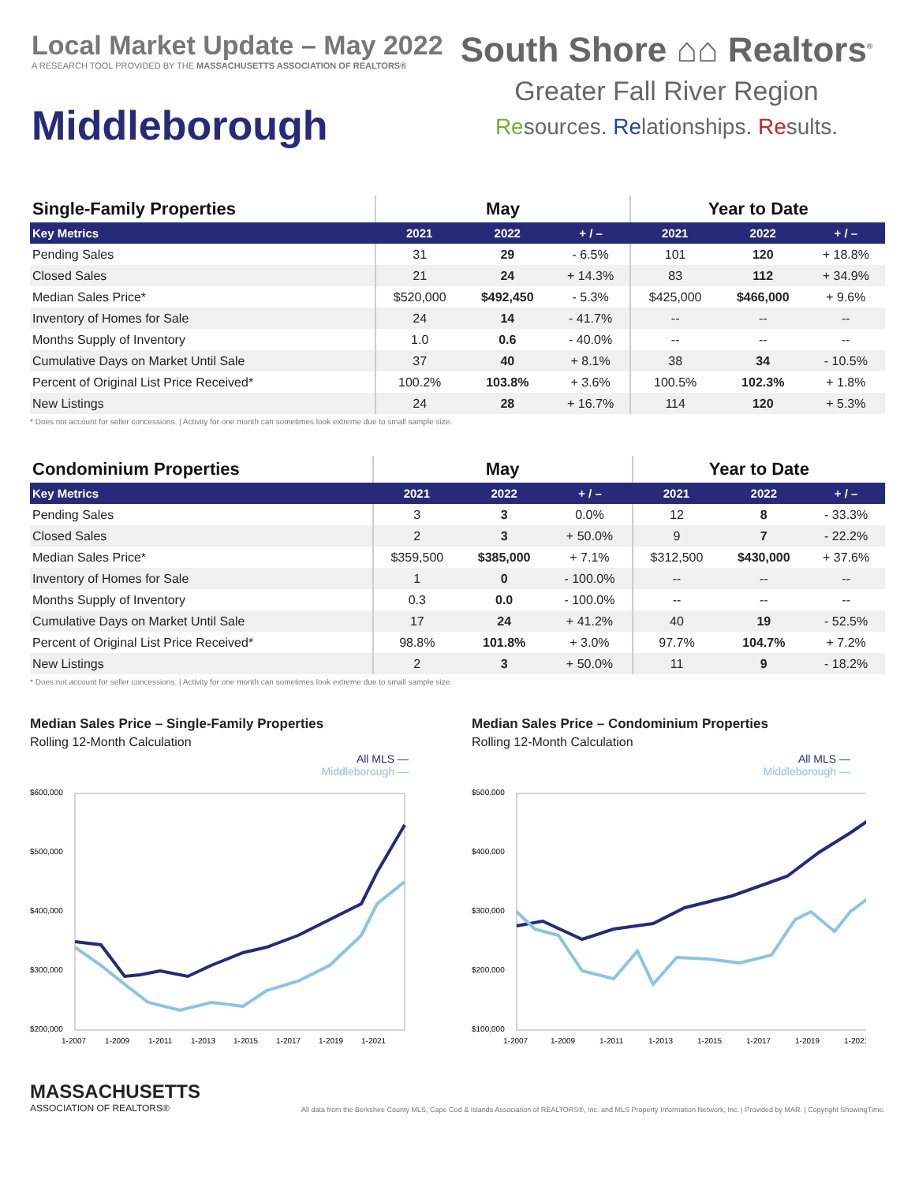Local Market Update – May 2022
A RESEARCH TOOL PROVIDED BY THE MASSACHUSETTS ASSOCIATION OF REALTORS®
Middleborough
South Shore ⌂⌂ Realtors<sup>®</sup>
Greater Fall River Region
Resources. Relationships. Results.
| Single-Family Properties | May | | | Year to Date | | |
| --- | --- | --- | --- | --- | --- | --- |
| Key Metrics | 2021 | 2022 | + / – | 2021 | 2022 | + / – |
| Pending Sales | 31 | 29 | - 6.5% | 101 | 120 | + 18.8% |
| Closed Sales | 21 | 24 | + 14.3% | 83 | 112 | + 34.9% |
| Median Sales Price* | $520,000 | $492,450 | - 5.3% | $425,000 | $466,000 | + 9.6% |
| Inventory of Homes for Sale | 24 | 14 | - 41.7% | -- | -- | -- |
| Months Supply of Inventory | 1.0 | 0.6 | - 40.0% | -- | -- | -- |
| Cumulative Days on Market Until Sale | 37 | 40 | + 8.1% | 38 | 34 | - 10.5% |
| Percent of Original List Price Received* | 100.2% | 103.8% | + 3.6% | 100.5% | 102.3% | + 1.8% |
| New Listings | 24 | 28 | + 16.7% | 114 | 120 | + 5.3% |
* Does not account for seller concessions. | Activity for one month can sometimes look extreme due to small sample size.
| Condominium Properties | May | | | Year to Date | | |
| --- | --- | --- | --- | --- | --- | --- |
| Key Metrics | 2021 | 2022 | + / – | 2021 | 2022 | + / – |
| Pending Sales | 3 | 3 | 0.0% | 12 | 8 | - 33.3% |
| Closed Sales | 2 | 3 | + 50.0% | 9 | 7 | - 22.2% |
| Median Sales Price* | $359,500 | $385,000 | + 7.1% | $312,500 | $430,000 | + 37.6% |
| Inventory of Homes for Sale | 1 | 0 | - 100.0% | -- | -- | -- |
| Months Supply of Inventory | 0.3 | 0.0 | - 100.0% | -- | -- | -- |
| Cumulative Days on Market Until Sale | 17 | 24 | + 41.2% | 40 | 19 | - 52.5% |
| Percent of Original List Price Received* | 98.8% | 101.8% | + 3.0% | 97.7% | 104.7% | + 7.2% |
| New Listings | 2 | 3 | + 50.0% | 11 | 9 | - 18.2% |
* Does not account for seller concessions. | Activity for one month can sometimes look extreme due to small sample size.
Median Sales Price – Single-Family Properties
Rolling 12-Month Calculation
All MLS —
Middleborough —
$600,000
$500,000
$400,000
$300,000
$200,000
1-2007
1-2009
1-2011
1-2013
1-2015
1-2017
1-2019
1-2021
Median Sales Price – Condominium Properties
Rolling 12-Month Calculation
All MLS —
Middleborough —
$500,000
$400,000
$300,000
$200,000
$100,000
1-2007
1-2009
1-2011
1-2013
1-2015
1-2017
1-2019
1-2021
MASSACHUSETTS
ASSOCIATION OF REALTORS®
All data from the Berkshire County MLS, Cape Cod & Islands Association of REALTORS®, Inc. and MLS Property Information Network, Inc. | Provided by MAR. | Copyright ShowingTime.